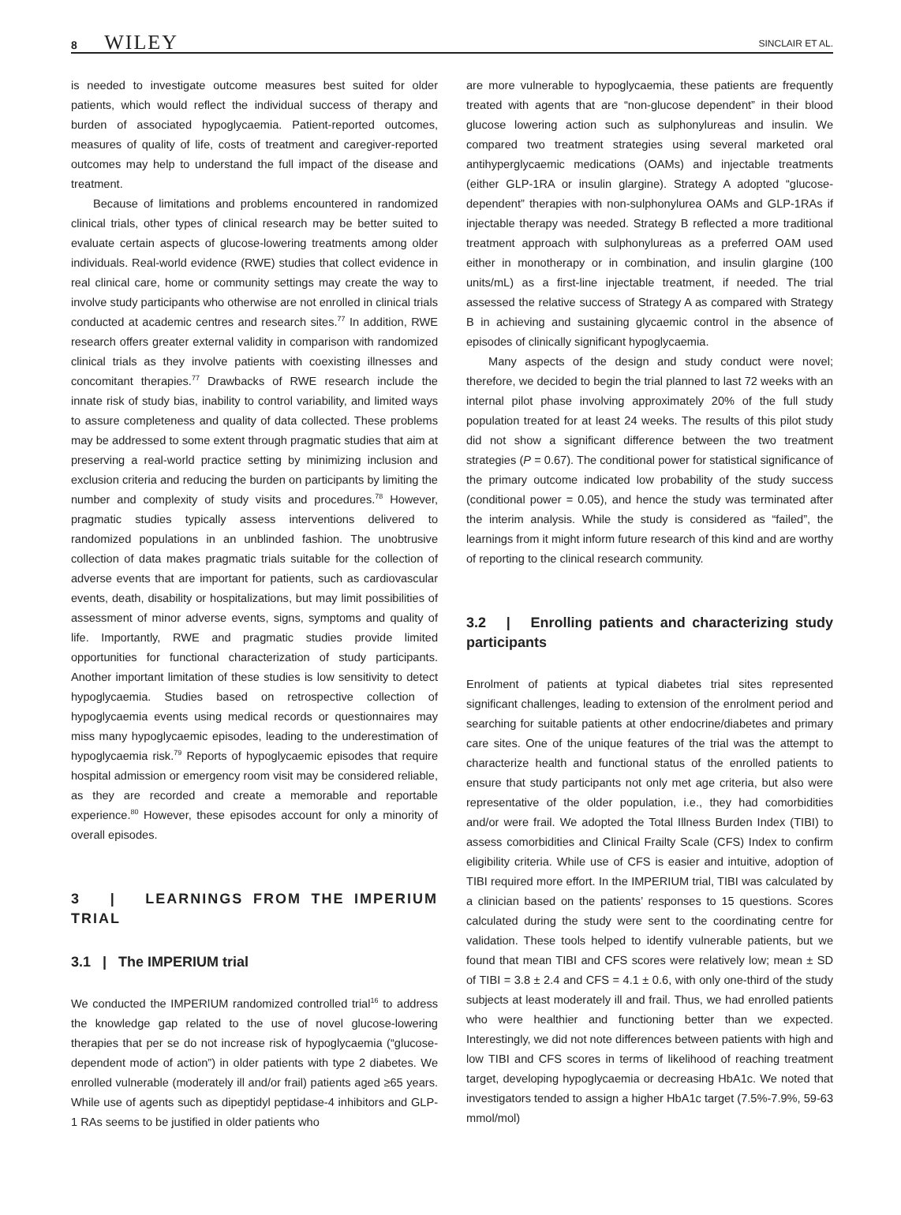8 WILEY
SINCLAIR ET AL.
is needed to investigate outcome measures best suited for older patients, which would reflect the individual success of therapy and burden of associated hypoglycaemia. Patient-reported outcomes, measures of quality of life, costs of treatment and caregiver-reported outcomes may help to understand the full impact of the disease and treatment.
Because of limitations and problems encountered in randomized clinical trials, other types of clinical research may be better suited to evaluate certain aspects of glucose-lowering treatments among older individuals. Real-world evidence (RWE) studies that collect evidence in real clinical care, home or community settings may create the way to involve study participants who otherwise are not enrolled in clinical trials conducted at academic centres and research sites.<sup>77</sup> In addition, RWE research offers greater external validity in comparison with randomized clinical trials as they involve patients with coexisting illnesses and concomitant therapies.<sup>77</sup> Drawbacks of RWE research include the innate risk of study bias, inability to control variability, and limited ways to assure completeness and quality of data collected. These problems may be addressed to some extent through pragmatic studies that aim at preserving a real-world practice setting by minimizing inclusion and exclusion criteria and reducing the burden on participants by limiting the number and complexity of study visits and procedures.<sup>78</sup> However, pragmatic studies typically assess interventions delivered to randomized populations in an unblinded fashion. The unobtrusive collection of data makes pragmatic trials suitable for the collection of adverse events that are important for patients, such as cardiovascular events, death, disability or hospitalizations, but may limit possibilities of assessment of minor adverse events, signs, symptoms and quality of life. Importantly, RWE and pragmatic studies provide limited opportunities for functional characterization of study participants. Another important limitation of these studies is low sensitivity to detect hypoglycaemia. Studies based on retrospective collection of hypoglycaemia events using medical records or questionnaires may miss many hypoglycaemic episodes, leading to the underestimation of hypoglycaemia risk.<sup>79</sup> Reports of hypoglycaemic episodes that require hospital admission or emergency room visit may be considered reliable, as they are recorded and create a memorable and reportable experience.<sup>80</sup> However, these episodes account for only a minority of overall episodes.
3 | LEARNINGS FROM THE IMPERIUM TRIAL
3.1 | The IMPERIUM trial
We conducted the IMPERIUM randomized controlled trial<sup>16</sup> to address the knowledge gap related to the use of novel glucose-lowering therapies that per se do not increase risk of hypoglycaemia (“glucose-dependent mode of action”) in older patients with type 2 diabetes. We enrolled vulnerable (moderately ill and/or frail) patients aged ≥65 years. While use of agents such as dipeptidyl peptidase-4 inhibitors and GLP-1 RAs seems to be justified in older patients who
are more vulnerable to hypoglycaemia, these patients are frequently treated with agents that are “non-glucose dependent” in their blood glucose lowering action such as sulphonylureas and insulin. We compared two treatment strategies using several marketed oral antihyperglycaemic medications (OAMs) and injectable treatments (either GLP-1RA or insulin glargine). Strategy A adopted “glucose-dependent” therapies with non-sulphonylurea OAMs and GLP-1RAs if injectable therapy was needed. Strategy B reflected a more traditional treatment approach with sulphonylureas as a preferred OAM used either in monotherapy or in combination, and insulin glargine (100 units/mL) as a first-line injectable treatment, if needed. The trial assessed the relative success of Strategy A as compared with Strategy B in achieving and sustaining glycaemic control in the absence of episodes of clinically significant hypoglycaemia.
Many aspects of the design and study conduct were novel; therefore, we decided to begin the trial planned to last 72 weeks with an internal pilot phase involving approximately 20% of the full study population treated for at least 24 weeks. The results of this pilot study did not show a significant difference between the two treatment strategies (P = 0.67). The conditional power for statistical significance of the primary outcome indicated low probability of the study success (conditional power = 0.05), and hence the study was terminated after the interim analysis. While the study is considered as “failed”, the learnings from it might inform future research of this kind and are worthy of reporting to the clinical research community.
3.2 | Enrolling patients and characterizing study participants
Enrolment of patients at typical diabetes trial sites represented significant challenges, leading to extension of the enrolment period and searching for suitable patients at other endocrine/diabetes and primary care sites. One of the unique features of the trial was the attempt to characterize health and functional status of the enrolled patients to ensure that study participants not only met age criteria, but also were representative of the older population, i.e., they had comorbidities and/or were frail. We adopted the Total Illness Burden Index (TIBI) to assess comorbidities and Clinical Frailty Scale (CFS) Index to confirm eligibility criteria. While use of CFS is easier and intuitive, adoption of TIBI required more effort. In the IMPERIUM trial, TIBI was calculated by a clinician based on the patients’ responses to 15 questions. Scores calculated during the study were sent to the coordinating centre for validation. These tools helped to identify vulnerable patients, but we found that mean TIBI and CFS scores were relatively low; mean ± SD of TIBI = 3.8 ± 2.4 and CFS = 4.1 ± 0.6, with only one-third of the study subjects at least moderately ill and frail. Thus, we had enrolled patients who were healthier and functioning better than we expected. Interestingly, we did not note differences between patients with high and low TIBI and CFS scores in terms of likelihood of reaching treatment target, developing hypoglycaemia or decreasing HbA1c. We noted that investigators tended to assign a higher HbA1c target (7.5%-7.9%, 59-63 mmol/mol)